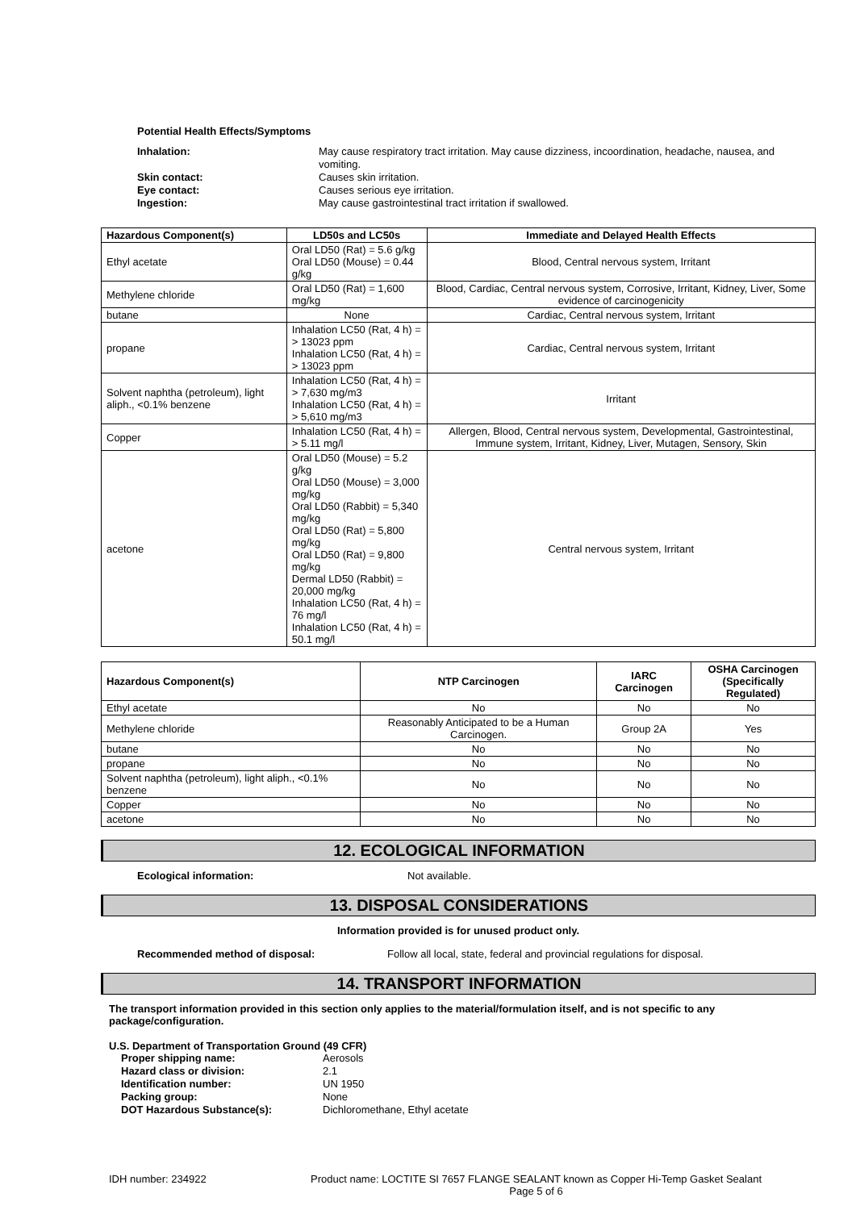Potential Health Effects/Symptoms
Inhalation: May cause respiratory tract irritation. May cause dizziness, incoordination, headache, nausea, and vomiting. Skin contact: Causes skin irritation. Eye contact: Causes serious eye irritation. Ingestion: May cause gastrointestinal tract irritation if swallowed.
| Hazardous Component(s) | LD50s and LC50s | Immediate and Delayed Health Effects |
| --- | --- | --- |
| Ethyl acetate | Oral LD50 (Rat) = 5.6 g/kg Oral LD50 (Mouse) = 0.44 g/kg | Blood, Central nervous system, Irritant |
| Methylene chloride | Oral LD50 (Rat) = 1,600 mg/kg | Blood, Cardiac, Central nervous system, Corrosive, Irritant, Kidney, Liver, Some evidence of carcinogenicity |
| butane | None | Cardiac, Central nervous system, Irritant |
| propane | Inhalation LC50 (Rat, 4 h) = > 13023 ppm Inhalation LC50 (Rat, 4 h) = > 13023 ppm | Cardiac, Central nervous system, Irritant |
| Solvent naphtha (petroleum), light aliph., <0.1% benzene | Inhalation LC50 (Rat, 4 h) = > 7,630 mg/m3 Inhalation LC50 (Rat, 4 h) = > 5,610 mg/m3 | Irritant |
| Copper | Inhalation LC50 (Rat, 4 h) = > 5.11 mg/l | Allergen, Blood, Central nervous system, Developmental, Gastrointestinal, Immune system, Irritant, Kidney, Liver, Mutagen, Sensory, Skin |
| acetone | Oral LD50 (Mouse) = 5.2 g/kg Oral LD50 (Mouse) = 3,000 mg/kg Oral LD50 (Rabbit) = 5,340 mg/kg Oral LD50 (Rat) = 5,800 mg/kg Oral LD50 (Rat) = 9,800 mg/kg Dermal LD50 (Rabbit) = 20,000 mg/kg Inhalation LC50 (Rat, 4 h) = 76 mg/l Inhalation LC50 (Rat, 4 h) = 50.1 mg/l | Central nervous system, Irritant |
| Hazardous Component(s) | NTP Carcinogen | IARC Carcinogen | OSHA Carcinogen (Specifically Regulated) |
| --- | --- | --- | --- |
| Ethyl acetate | No | No | No |
| Methylene chloride | Reasonably Anticipated to be a Human Carcinogen. | Group 2A | Yes |
| butane | No | No | No |
| propane | No | No | No |
| Solvent naphtha (petroleum), light aliph., <0.1% benzene | No | No | No |
| Copper | No | No | No |
| acetone | No | No | No |
12. ECOLOGICAL INFORMATION
Ecological information: Not available.
13. DISPOSAL CONSIDERATIONS
Information provided is for unused product only.
Recommended method of disposal: Follow all local, state, federal and provincial regulations for disposal.
14. TRANSPORT INFORMATION
The transport information provided in this section only applies to the material/formulation itself, and is not specific to any package/configuration.
U.S. Department of Transportation Ground (49 CFR)
Proper shipping name: Aerosols Hazard class or division: 2.1 Identification number: UN 1950 Packing group: None DOT Hazardous Substance(s): Dichloromethane, Ethyl acetate
IDH number: 234922 Product name: LOCTITE SI 7657 FLANGE SEALANT known as Copper Hi-Temp Gasket Sealant
Page 5 of 6